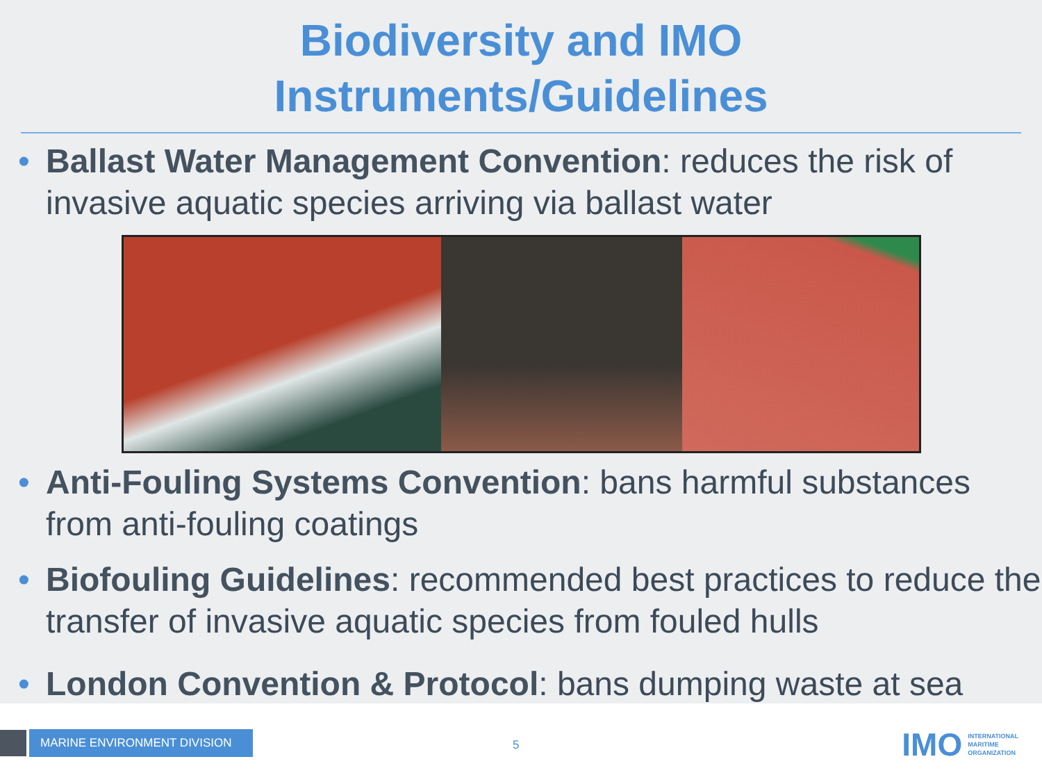Biodiversity and IMO
Instruments/Guidelines
• Ballast Water Management Convention: reduces the risk of invasive aquatic species arriving via ballast water
• Anti-Fouling Systems Convention: bans harmful substances from anti-fouling coatings
• Biofouling Guidelines: recommended best practices to reduce the transfer of invasive aquatic species from fouled hulls
• London Convention & Protocol: bans dumping waste at sea
MARINE ENVIRONMENT DIVISION
5
IMO INTERNATIONAL
MARITIME
ORGANIZATION